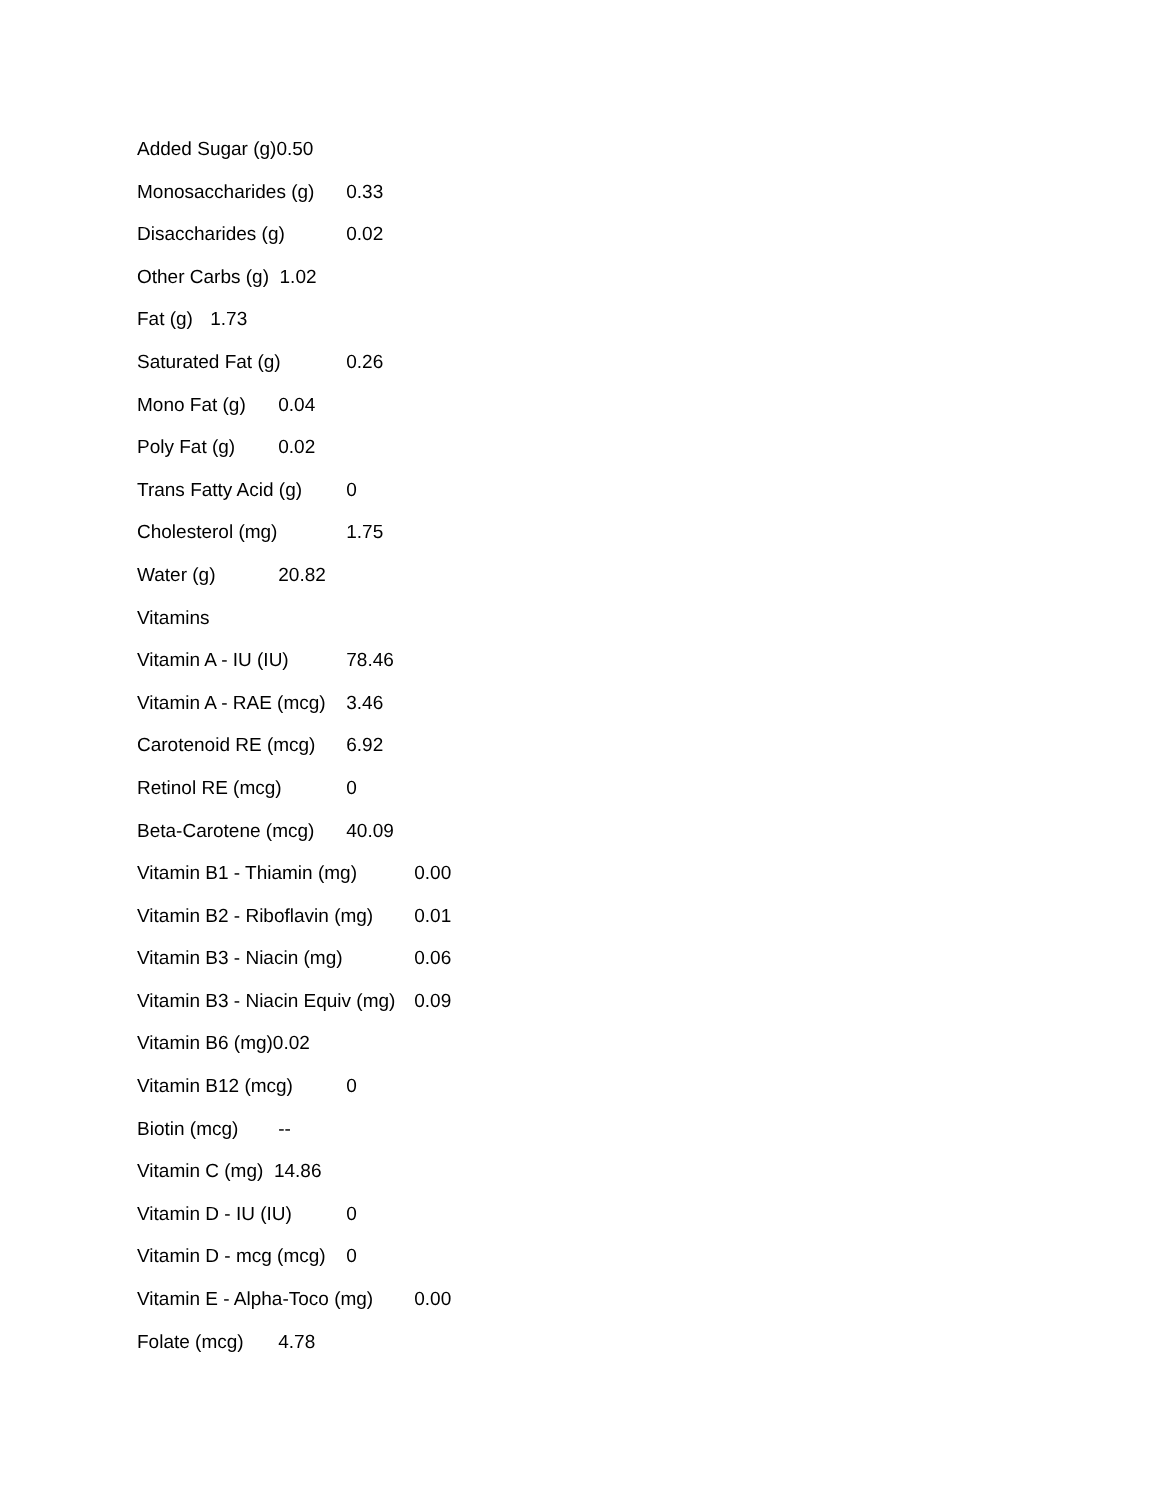Added Sugar (g)0.50
Monosaccharides (g) 0.33
Disaccharides (g) 0.02
Other Carbs (g) 1.02
Fat (g) 1.73
Saturated Fat (g) 0.26
Mono Fat (g) 0.04
Poly Fat (g) 0.02
Trans Fatty Acid (g) 0
Cholesterol (mg) 1.75
Water (g) 20.82
Vitamins
Vitamin A - IU (IU) 78.46
Vitamin A - RAE (mcg) 3.46
Carotenoid RE (mcg) 6.92
Retinol RE (mcg) 0
Beta-Carotene (mcg) 40.09
Vitamin B1 - Thiamin (mg) 0.00
Vitamin B2 - Riboflavin (mg) 0.01
Vitamin B3 - Niacin (mg) 0.06
Vitamin B3 - Niacin Equiv (mg) 0.09
Vitamin B6 (mg)0.02
Vitamin B12 (mcg) 0
Biotin (mcg) --
Vitamin C (mg) 14.86
Vitamin D - IU (IU) 0
Vitamin D - mcg (mcg) 0
Vitamin E - Alpha-Toco (mg) 0.00
Folate (mcg) 4.78